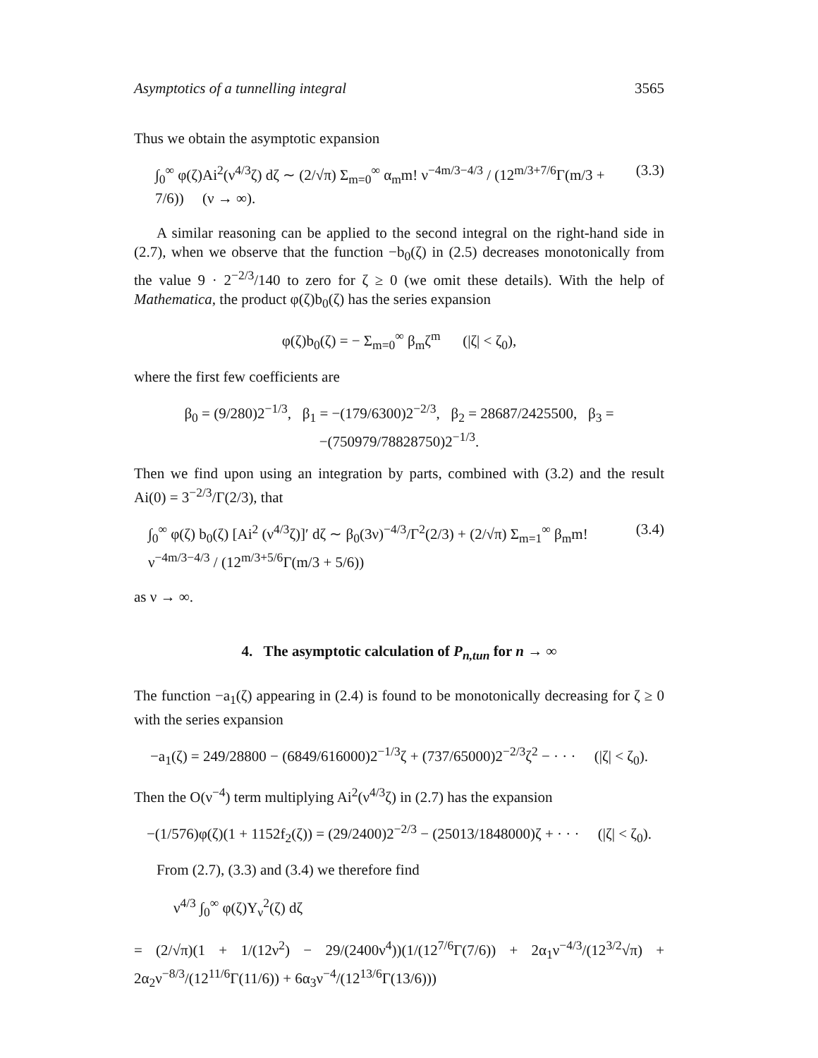Asymptotics of a tunnelling integral 3565
Thus we obtain the asymptotic expansion
∫<sub>0</sub><sup>∞</sup> φ(ζ)Ai<sup>2</sup>(ν<sup>4/3</sup>ζ) dζ ∼ (2/√π) Σ<sub>m=0</sub><sup>∞</sup> α<sub>m</sub>m! ν<sup>−4m/3−4/3</sup> / (12<sup>m/3+7/6</sup>Γ(m/3 + 7/6)) (ν → ∞). (3.3)
A similar reasoning can be applied to the second integral on the right-hand side in (2.7), when we observe that the function −b<sub>0</sub>(ζ) in (2.5) decreases monotonically from the value 9 · 2<sup>−2/3</sup>/140 to zero for ζ ≥ 0 (we omit these details). With the help of Mathematica, the product φ(ζ)b<sub>0</sub>(ζ) has the series expansion
φ(ζ)b<sub>0</sub>(ζ) = − Σ<sub>m=0</sub><sup>∞</sup> β<sub>m</sub>ζ<sup>m</sup> (|ζ| < ζ<sub>0</sub>),
where the first few coefficients are
β<sub>0</sub> = (9/280)2<sup>−1/3</sup>, β<sub>1</sub> = −(179/6300)2<sup>−2/3</sup>, β<sub>2</sub> = 28687/2425500, β<sub>3</sub> = −(750979/78828750)2<sup>−1/3</sup>.
Then we find upon using an integration by parts, combined with (3.2) and the result Ai(0) = 3<sup>−2/3</sup>/Γ(2/3), that
∫<sub>0</sub><sup>∞</sup> φ(ζ) b<sub>0</sub>(ζ) [Ai<sup>2</sup> (ν<sup>4/3</sup>ζ)]′ dζ ∼ β<sub>0</sub>(3ν)<sup>−4/3</sup>/Γ<sup>2</sup>(2/3) + (2/√π) Σ<sub>m=1</sub><sup>∞</sup> β<sub>m</sub>m! ν<sup>−4m/3−4/3</sup> / (12<sup>m/3+5/6</sup>Γ(m/3 + 5/6)) (3.4)
as ν → ∞.
4. The asymptotic calculation of P<sub>n,tun</sub> for n → ∞
The function −a<sub>1</sub>(ζ) appearing in (2.4) is found to be monotonically decreasing for ζ ≥ 0 with the series expansion
−a<sub>1</sub>(ζ) = 249/28800 − (6849/616000)2<sup>−1/3</sup>ζ + (737/65000)2<sup>−2/3</sup>ζ<sup>2</sup> − · · · (|ζ| < ζ<sub>0</sub>).
Then the O(ν<sup>−4</sup>) term multiplying Ai<sup>2</sup>(ν<sup>4/3</sup>ζ) in (2.7) has the expansion
−(1/576)φ(ζ)(1 + 1152f<sub>2</sub>(ζ)) = (29/2400)2<sup>−2/3</sup> − (25013/1848000)ζ + · · · (|ζ| < ζ<sub>0</sub>).
From (2.7), (3.3) and (3.4) we therefore find
ν<sup>4/3</sup> ∫<sub>0</sub><sup>∞</sup> φ(ζ)Υ<sub>ν</sub><sup>2</sup>(ζ) dζ
= (2/√π)(1 + 1/(12ν<sup>2</sup>) − 29/(2400ν<sup>4</sup>))(1/(12<sup>7/6</sup>Γ(7/6)) + 2α<sub>1</sub>ν<sup>−4/3</sup>/(12<sup>3/2</sup>√π) + 2α<sub>2</sub>ν<sup>−8/3</sup>/(12<sup>11/6</sup>Γ(11/6)) + 6α<sub>3</sub>ν<sup>−4</sup>/(12<sup>13/6</sup>Γ(13/6)))